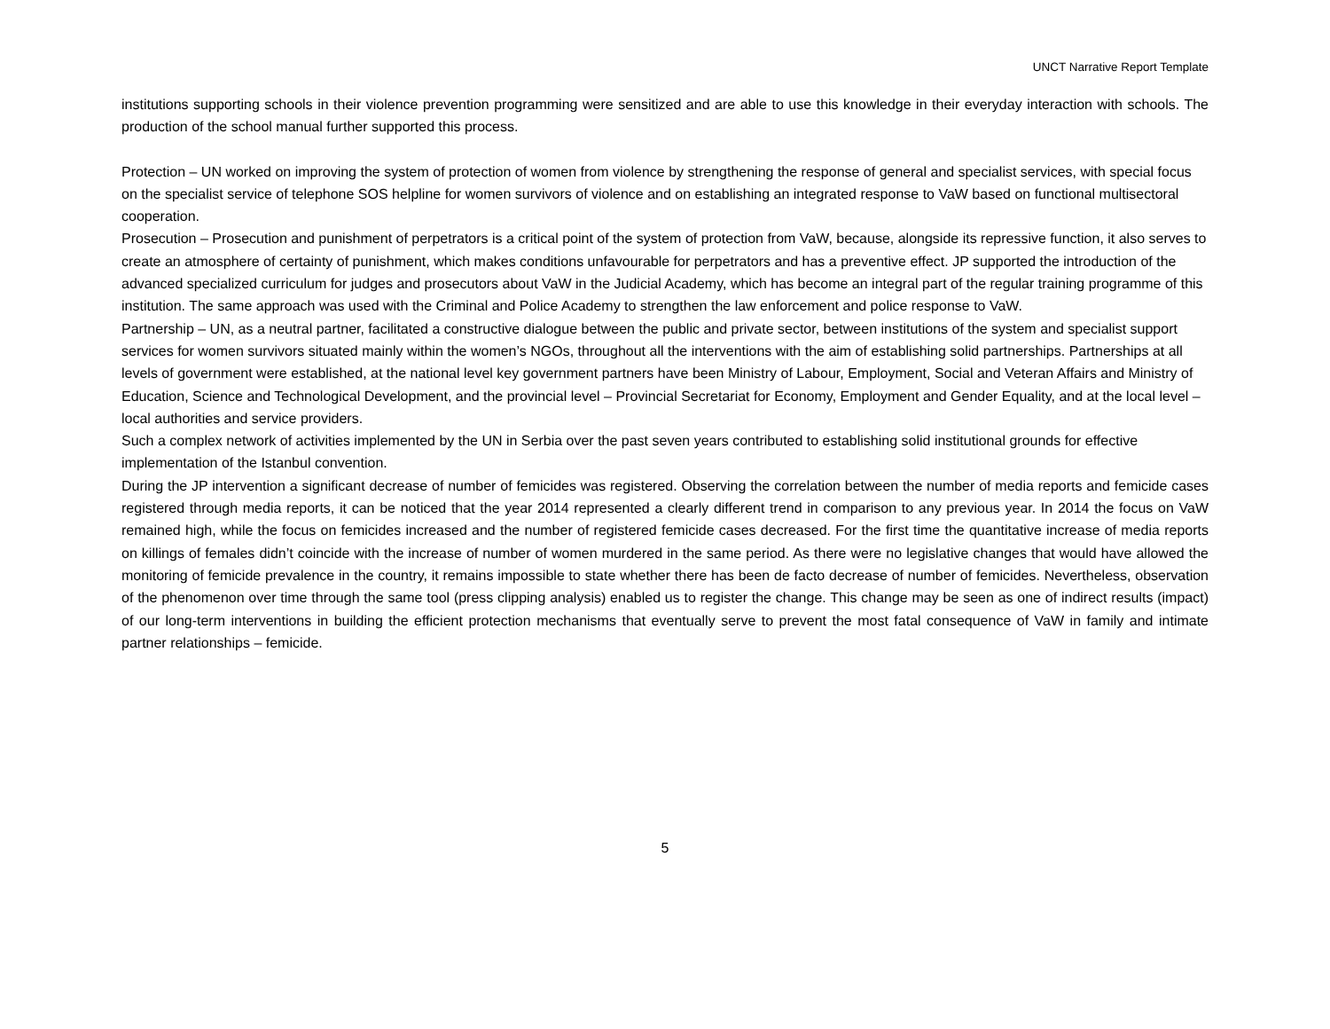UNCT Narrative Report Template
institutions supporting schools in their violence prevention programming were sensitized and are able to use this knowledge in their everyday interaction with schools. The production of the school manual further supported this process.
Protection – UN worked on improving the system of protection of women from violence by strengthening the response of general and specialist services, with special focus on the specialist service of telephone SOS helpline for women survivors of violence and on establishing an integrated response to VaW based on functional multisectoral cooperation.
Prosecution – Prosecution and punishment of perpetrators is a critical point of the system of protection from VaW, because, alongside its repressive function, it also serves to create an atmosphere of certainty of punishment, which makes conditions unfavourable for perpetrators and has a preventive effect. JP supported the introduction of the advanced specialized curriculum for judges and prosecutors about VaW in the Judicial Academy, which has become an integral part of the regular training programme of this institution. The same approach was used with the Criminal and Police Academy to strengthen the law enforcement and police response to VaW.
Partnership – UN, as a neutral partner, facilitated a constructive dialogue between the public and private sector, between institutions of the system and specialist support services for women survivors situated mainly within the women’s NGOs, throughout all the interventions with the aim of establishing solid partnerships. Partnerships at all levels of government were established, at the national level key government partners have been Ministry of Labour, Employment, Social and Veteran Affairs and Ministry of Education, Science and Technological Development, and the provincial level – Provincial Secretariat for Economy, Employment and Gender Equality, and at the local level – local authorities and service providers.
Such a complex network of activities implemented by the UN in Serbia over the past seven years contributed to establishing solid institutional grounds for effective implementation of the Istanbul convention.
During the JP intervention a significant decrease of number of femicides was registered. Observing the correlation between the number of media reports and femicide cases registered through media reports, it can be noticed that the year 2014 represented a clearly different trend in comparison to any previous year. In 2014 the focus on VaW remained high, while the focus on femicides increased and the number of registered femicide cases decreased. For the first time the quantitative increase of media reports on killings of females didn’t coincide with the increase of number of women murdered in the same period. As there were no legislative changes that would have allowed the monitoring of femicide prevalence in the country, it remains impossible to state whether there has been de facto decrease of number of femicides. Nevertheless, observation of the phenomenon over time through the same tool (press clipping analysis) enabled us to register the change. This change may be seen as one of indirect results (impact) of our long-term interventions in building the efficient protection mechanisms that eventually serve to prevent the most fatal consequence of VaW in family and intimate partner relationships – femicide.
5